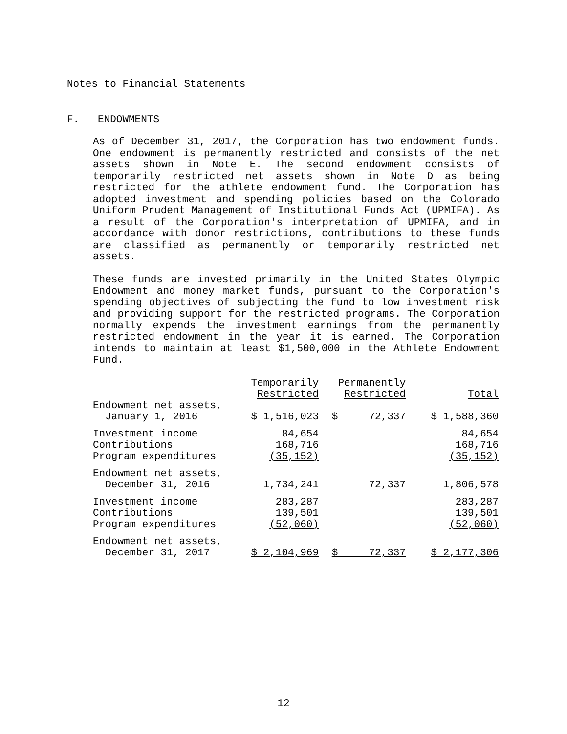Notes to Financial Statements
F. ENDOWMENTS
As of December 31, 2017, the Corporation has two endowment funds. One endowment is permanently restricted and consists of the net assets shown in Note E. The second endowment consists of temporarily restricted net assets shown in Note D as being restricted for the athlete endowment fund. The Corporation has adopted investment and spending policies based on the Colorado Uniform Prudent Management of Institutional Funds Act (UPMIFA). As a result of the Corporation's interpretation of UPMIFA, and in accordance with donor restrictions, contributions to these funds are classified as permanently or temporarily restricted net assets.
These funds are invested primarily in the United States Olympic Endowment and money market funds, pursuant to the Corporation's spending objectives of subjecting the fund to low investment risk and providing support for the restricted programs. The Corporation normally expends the investment earnings from the permanently restricted endowment in the year it is earned. The Corporation intends to maintain at least $1,500,000 in the Athlete Endowment Fund.
| | Temporarily Restricted | Permanently Restricted | Total |
| --- | --- | --- | --- |
| Endowment net assets, January 1, 2016 | $ 1,516,023 | $ 72,337 | $ 1,588,360 |
| Investment income | 84,654 | | 84,654 |
| Contributions | 168,716 | | 168,716 |
| Program expenditures | (35,152) | | (35,152) |
| Endowment net assets, December 31, 2016 | 1,734,241 | 72,337 | 1,806,578 |
| Investment income | 283,287 | | 283,287 |
| Contributions | 139,501 | | 139,501 |
| Program expenditures | (52,060) | | (52,060) |
| Endowment net assets, December 31, 2017 | $ 2,104,969 | $ 72,337 | $ 2,177,306 |
12